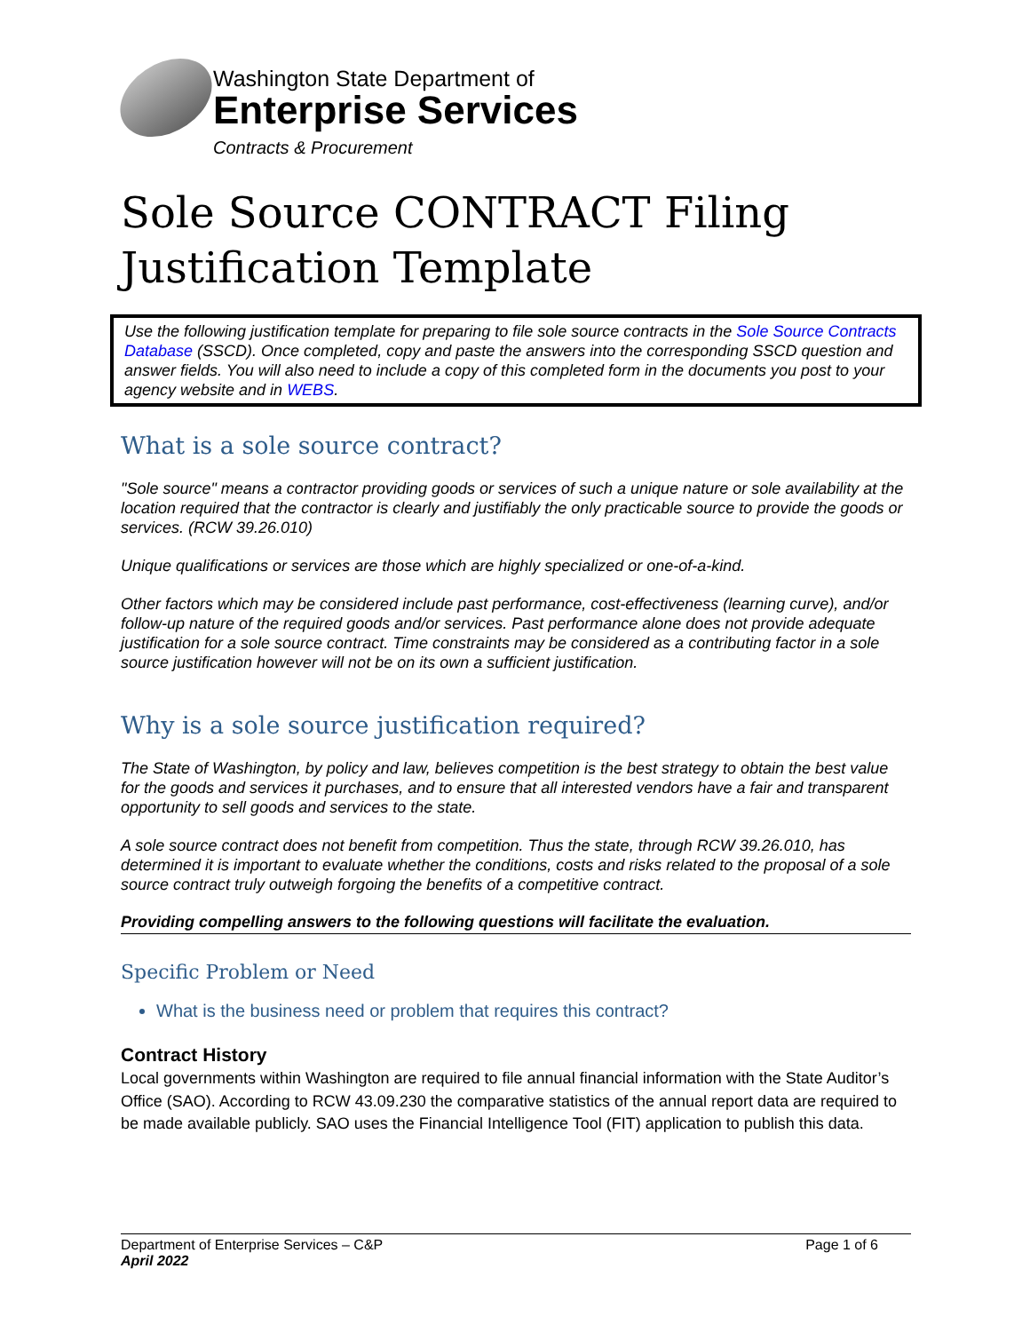Washington State Department of
Enterprise Services
Contracts & Procurement
Sole Source CONTRACT Filing Justification Template
Use the following justification template for preparing to file sole source contracts in the Sole Source Contracts Database (SSCD). Once completed, copy and paste the answers into the corresponding SSCD question and answer fields. You will also need to include a copy of this completed form in the documents you post to your agency website and in WEBS.
What is a sole source contract?
"Sole source" means a contractor providing goods or services of such a unique nature or sole availability at the location required that the contractor is clearly and justifiably the only practicable source to provide the goods or services. (RCW 39.26.010)
Unique qualifications or services are those which are highly specialized or one-of-a-kind.
Other factors which may be considered include past performance, cost-effectiveness (learning curve), and/or follow-up nature of the required goods and/or services. Past performance alone does not provide adequate justification for a sole source contract. Time constraints may be considered as a contributing factor in a sole source justification however will not be on its own a sufficient justification.
Why is a sole source justification required?
The State of Washington, by policy and law, believes competition is the best strategy to obtain the best value for the goods and services it purchases, and to ensure that all interested vendors have a fair and transparent opportunity to sell goods and services to the state.
A sole source contract does not benefit from competition. Thus the state, through RCW 39.26.010, has determined it is important to evaluate whether the conditions, costs and risks related to the proposal of a sole source contract truly outweigh forgoing the benefits of a competitive contract.
Providing compelling answers to the following questions will facilitate the evaluation.
Specific Problem or Need
What is the business need or problem that requires this contract?
Contract History
Local governments within Washington are required to file annual financial information with the State Auditor’s Office (SAO). According to RCW 43.09.230 the comparative statistics of the annual report data are required to be made available publicly. SAO uses the Financial Intelligence Tool (FIT) application to publish this data.
Department of Enterprise Services – C&P Page 1 of 6
April 2022